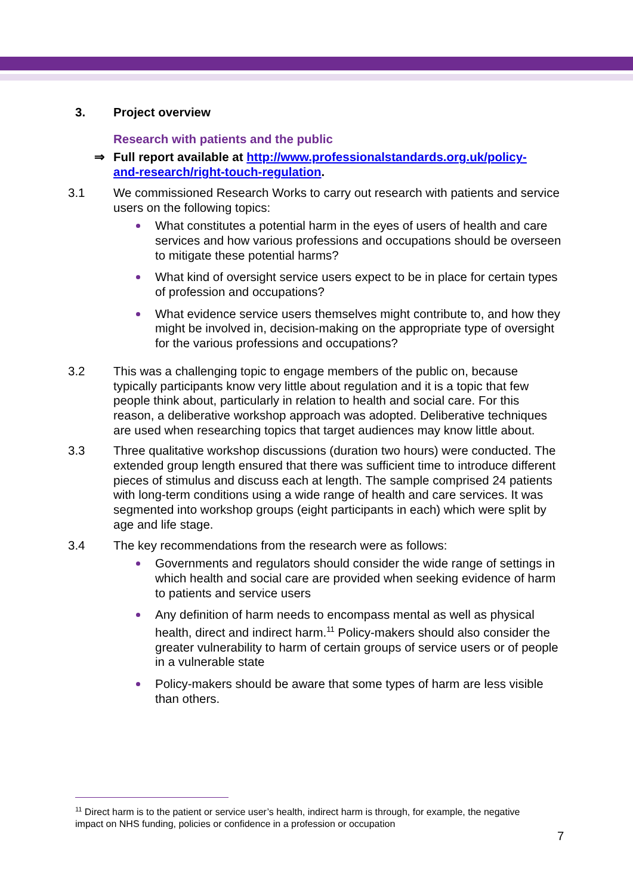3. Project overview
Research with patients and the public
⇒ Full report available at http://www.professionalstandards.org.uk/policy-
and-research/right-touch-regulation.
3.1 We commissioned Research Works to carry out research with patients and service users on the following topics:
What constitutes a potential harm in the eyes of users of health and care services and how various professions and occupations should be overseen to mitigate these potential harms?
What kind of oversight service users expect to be in place for certain types of profession and occupations?
What evidence service users themselves might contribute to, and how they might be involved in, decision-making on the appropriate type of oversight for the various professions and occupations?
3.2 This was a challenging topic to engage members of the public on, because typically participants know very little about regulation and it is a topic that few people think about, particularly in relation to health and social care. For this reason, a deliberative workshop approach was adopted. Deliberative techniques are used when researching topics that target audiences may know little about.
3.3 Three qualitative workshop discussions (duration two hours) were conducted. The extended group length ensured that there was sufficient time to introduce different pieces of stimulus and discuss each at length. The sample comprised 24 patients with long-term conditions using a wide range of health and care services. It was segmented into workshop groups (eight participants in each) which were split by age and life stage.
3.4 The key recommendations from the research were as follows:
Governments and regulators should consider the wide range of settings in which health and social care are provided when seeking evidence of harm to patients and service users
Any definition of harm needs to encompass mental as well as physical health, direct and indirect harm.<sup>11</sup> Policy-makers should also consider the greater vulnerability to harm of certain groups of service users or of people in a vulnerable state
Policy-makers should be aware that some types of harm are less visible than others.
<sup>11</sup> Direct harm is to the patient or service user’s health, indirect harm is through, for example, the negative impact on NHS funding, policies or confidence in a profession or occupation
7